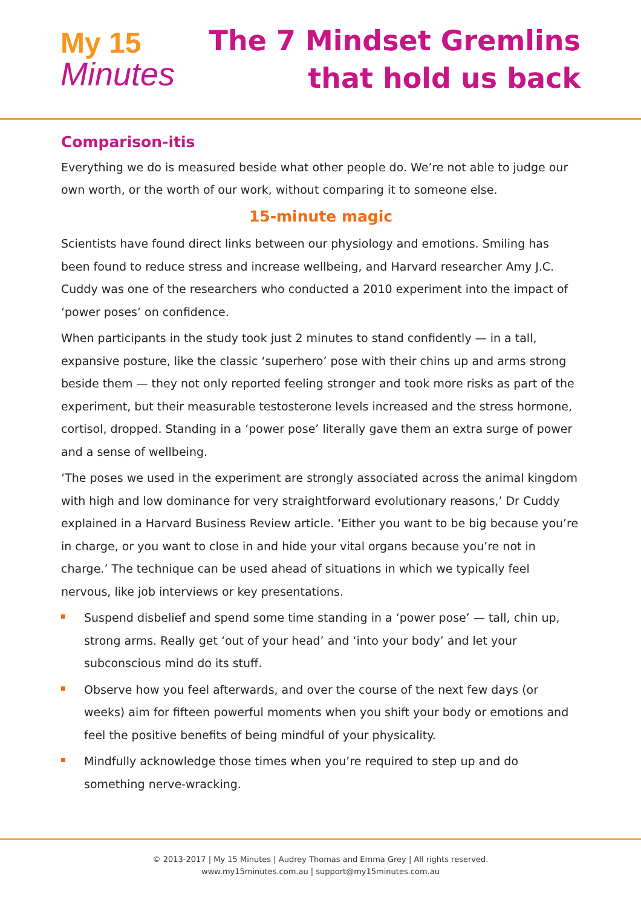My 15
Minutes
The 7 Mindset Gremlins
that hold us back
Comparison-itis
Everything we do is measured beside what other people do. We’re not able to judge our own worth, or the worth of our work, without comparing it to someone else.
15-minute magic
Scientists have found direct links between our physiology and emotions. Smiling has been found to reduce stress and increase wellbeing, and Harvard researcher Amy J.C. Cuddy was one of the researchers who conducted a 2010 experiment into the impact of ‘power poses’ on confidence.
When participants in the study took just 2 minutes to stand confidently — in a tall, expansive posture, like the classic ‘superhero’ pose with their chins up and arms strong beside them — they not only reported feeling stronger and took more risks as part of the experiment, but their measurable testosterone levels increased and the stress hormone, cortisol, dropped. Standing in a ‘power pose’ literally gave them an extra surge of power and a sense of wellbeing.
‘The poses we used in the experiment are strongly associated across the animal kingdom with high and low dominance for very straightforward evolutionary reasons,’ Dr Cuddy explained in a Harvard Business Review article. ‘Either you want to be big because you’re in charge, or you want to close in and hide your vital organs because you’re not in charge.’ The technique can be used ahead of situations in which we typically feel nervous, like job interviews or key presentations.
Suspend disbelief and spend some time standing in a ‘power pose’ — tall, chin up, strong arms. Really get ‘out of your head’ and ‘into your body’ and let your subconscious mind do its stuff.
Observe how you feel afterwards, and over the course of the next few days (or weeks) aim for fifteen powerful moments when you shift your body or emotions and feel the positive benefits of being mindful of your physicality.
Mindfully acknowledge those times when you’re required to step up and do something nerve-wracking.
© 2013-2017 | My 15 Minutes | Audrey Thomas and Emma Grey | All rights reserved.
www.my15minutes.com.au | support@my15minutes.com.au